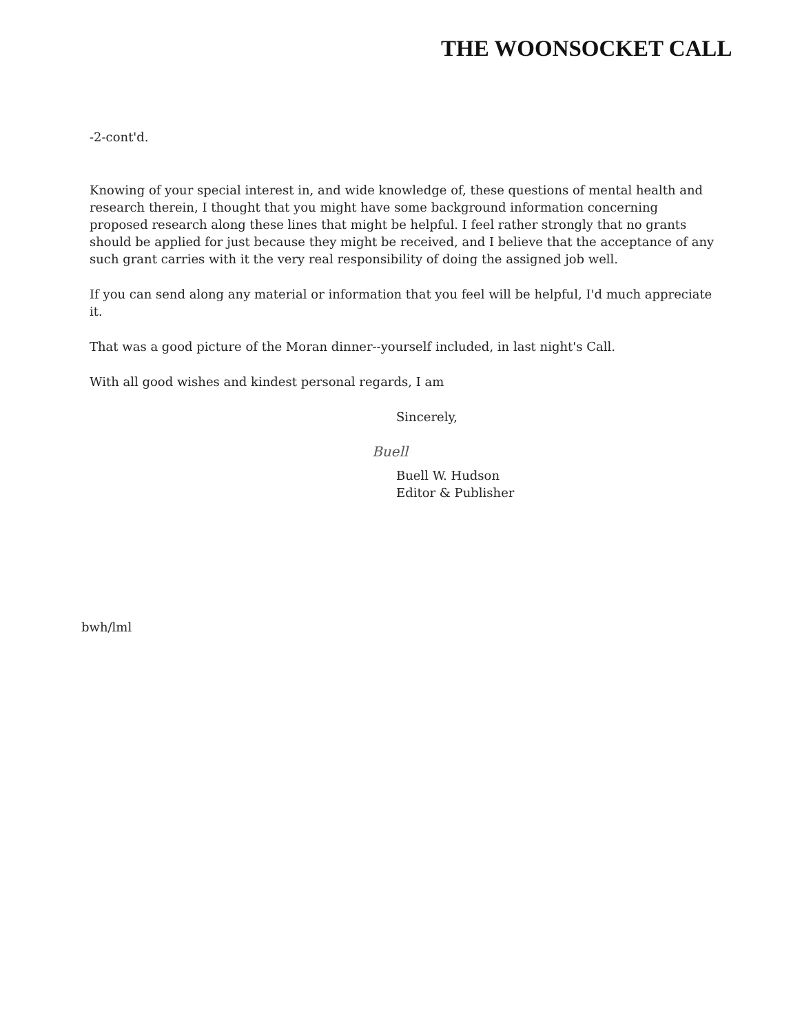THE WOONSOCKET CALL
-2-cont'd.
Knowing of your special interest in, and wide knowledge of, these questions of mental health and research therein, I thought that you might have some background information concerning proposed research along these lines that might be helpful. I feel rather strongly that no grants should be applied for just because they might be received, and I believe that the acceptance of any such grant carries with it the very real responsibility of doing the assigned job well.
If you can send along any material or information that you feel will be helpful, I'd much appreciate it.
That was a good picture of the Moran dinner--yourself included, in last night's Call.
With all good wishes and kindest personal regards, I am
Sincerely,
Buell
Buell W. Hudson
Editor & Publisher
bwh/lml